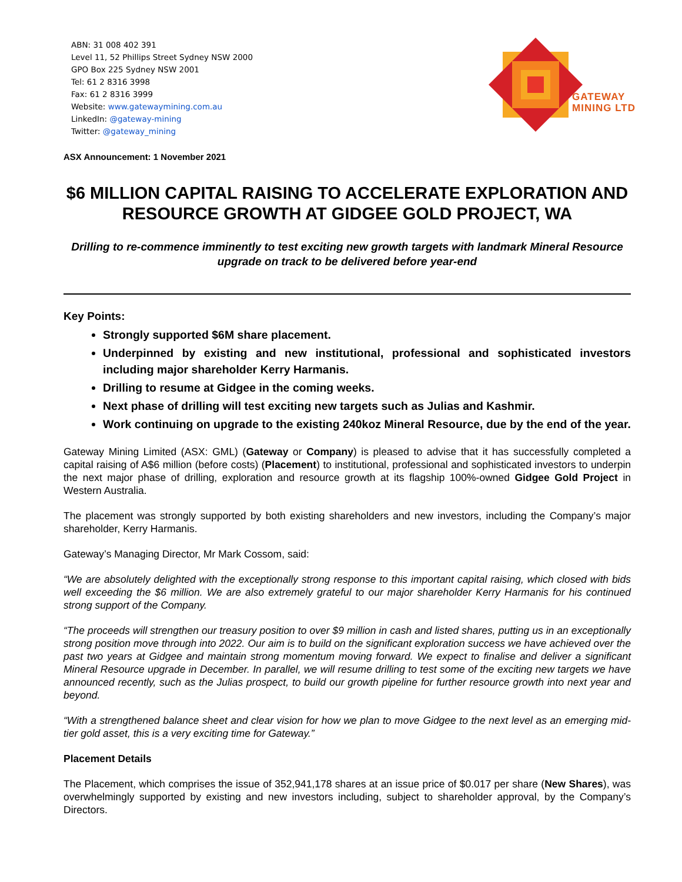ABN: 31 008 402 391
Level 11, 52 Phillips Street Sydney NSW 2000
GPO Box 225 Sydney NSW 2001
Tel: 61 2 8316 3998
Fax: 61 2 8316 3999
Website: www.gatewaymining.com.au
LinkedIn: @gateway-mining
Twitter: @gateway_mining
GATEWAY
MINING LTD
ASX Announcement: 1 November 2021
$6 MILLION CAPITAL RAISING TO ACCELERATE EXPLORATION AND RESOURCE GROWTH AT GIDGEE GOLD PROJECT, WA
Drilling to re-commence imminently to test exciting new growth targets with landmark Mineral Resource upgrade on track to be delivered before year-end
Key Points:
Strongly supported $6M share placement.
Underpinned by existing and new institutional, professional and sophisticated investors including major shareholder Kerry Harmanis.
Drilling to resume at Gidgee in the coming weeks.
Next phase of drilling will test exciting new targets such as Julias and Kashmir.
Work continuing on upgrade to the existing 240koz Mineral Resource, due by the end of the year.
Gateway Mining Limited (ASX: GML) (Gateway or Company) is pleased to advise that it has successfully completed a capital raising of A$6 million (before costs) (Placement) to institutional, professional and sophisticated investors to underpin the next major phase of drilling, exploration and resource growth at its flagship 100%-owned Gidgee Gold Project in Western Australia.
The placement was strongly supported by both existing shareholders and new investors, including the Company’s major shareholder, Kerry Harmanis.
Gateway’s Managing Director, Mr Mark Cossom, said:
“We are absolutely delighted with the exceptionally strong response to this important capital raising, which closed with bids well exceeding the $6 million. We are also extremely grateful to our major shareholder Kerry Harmanis for his continued strong support of the Company.
“The proceeds will strengthen our treasury position to over $9 million in cash and listed shares, putting us in an exceptionally strong position move through into 2022. Our aim is to build on the significant exploration success we have achieved over the past two years at Gidgee and maintain strong momentum moving forward. We expect to finalise and deliver a significant Mineral Resource upgrade in December. In parallel, we will resume drilling to test some of the exciting new targets we have announced recently, such as the Julias prospect, to build our growth pipeline for further resource growth into next year and beyond.
“With a strengthened balance sheet and clear vision for how we plan to move Gidgee to the next level as an emerging mid-tier gold asset, this is a very exciting time for Gateway.”
Placement Details
The Placement, which comprises the issue of 352,941,178 shares at an issue price of $0.017 per share (New Shares), was overwhelmingly supported by existing and new investors including, subject to shareholder approval, by the Company’s Directors.